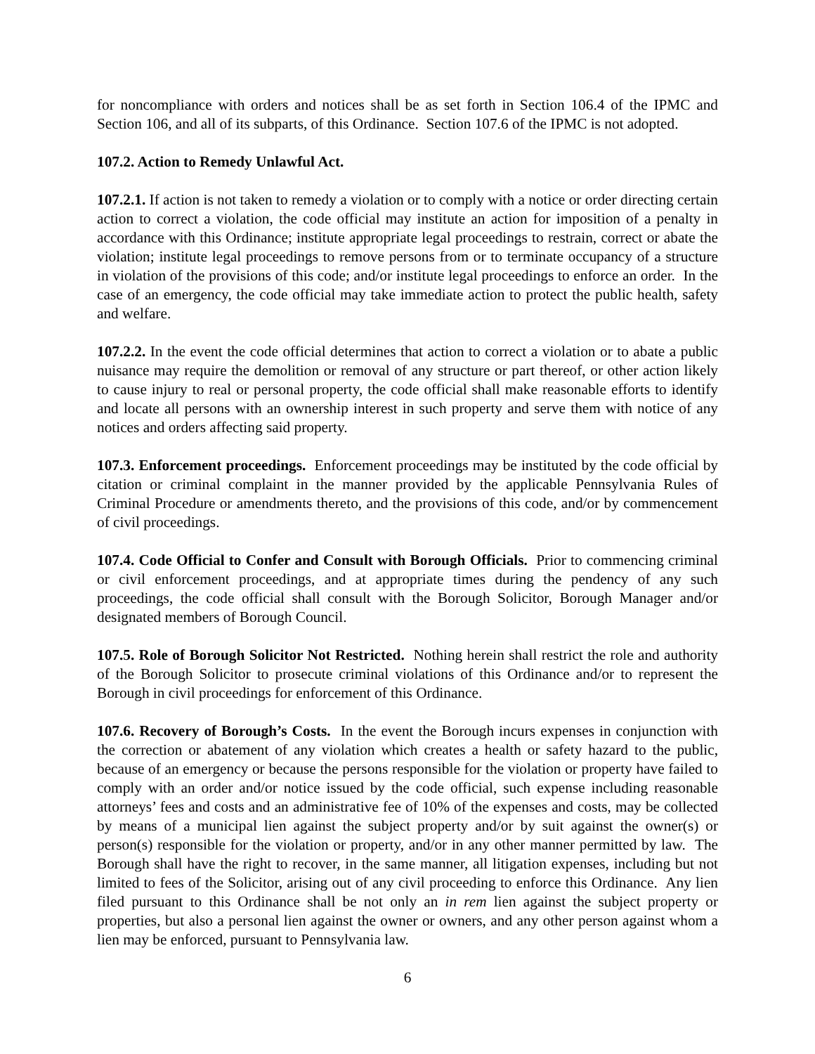for noncompliance with orders and notices shall be as set forth in Section 106.4 of the IPMC and Section 106, and all of its subparts, of this Ordinance. Section 107.6 of the IPMC is not adopted.
107.2. Action to Remedy Unlawful Act.
107.2.1. If action is not taken to remedy a violation or to comply with a notice or order directing certain action to correct a violation, the code official may institute an action for imposition of a penalty in accordance with this Ordinance; institute appropriate legal proceedings to restrain, correct or abate the violation; institute legal proceedings to remove persons from or to terminate occupancy of a structure in violation of the provisions of this code; and/or institute legal proceedings to enforce an order. In the case of an emergency, the code official may take immediate action to protect the public health, safety and welfare.
107.2.2. In the event the code official determines that action to correct a violation or to abate a public nuisance may require the demolition or removal of any structure or part thereof, or other action likely to cause injury to real or personal property, the code official shall make reasonable efforts to identify and locate all persons with an ownership interest in such property and serve them with notice of any notices and orders affecting said property.
107.3. Enforcement proceedings. Enforcement proceedings may be instituted by the code official by citation or criminal complaint in the manner provided by the applicable Pennsylvania Rules of Criminal Procedure or amendments thereto, and the provisions of this code, and/or by commencement of civil proceedings.
107.4. Code Official to Confer and Consult with Borough Officials. Prior to commencing criminal or civil enforcement proceedings, and at appropriate times during the pendency of any such proceedings, the code official shall consult with the Borough Solicitor, Borough Manager and/or designated members of Borough Council.
107.5. Role of Borough Solicitor Not Restricted. Nothing herein shall restrict the role and authority of the Borough Solicitor to prosecute criminal violations of this Ordinance and/or to represent the Borough in civil proceedings for enforcement of this Ordinance.
107.6. Recovery of Borough’s Costs. In the event the Borough incurs expenses in conjunction with the correction or abatement of any violation which creates a health or safety hazard to the public, because of an emergency or because the persons responsible for the violation or property have failed to comply with an order and/or notice issued by the code official, such expense including reasonable attorneys’ fees and costs and an administrative fee of 10% of the expenses and costs, may be collected by means of a municipal lien against the subject property and/or by suit against the owner(s) or person(s) responsible for the violation or property, and/or in any other manner permitted by law. The Borough shall have the right to recover, in the same manner, all litigation expenses, including but not limited to fees of the Solicitor, arising out of any civil proceeding to enforce this Ordinance. Any lien filed pursuant to this Ordinance shall be not only an in rem lien against the subject property or properties, but also a personal lien against the owner or owners, and any other person against whom a lien may be enforced, pursuant to Pennsylvania law.
6